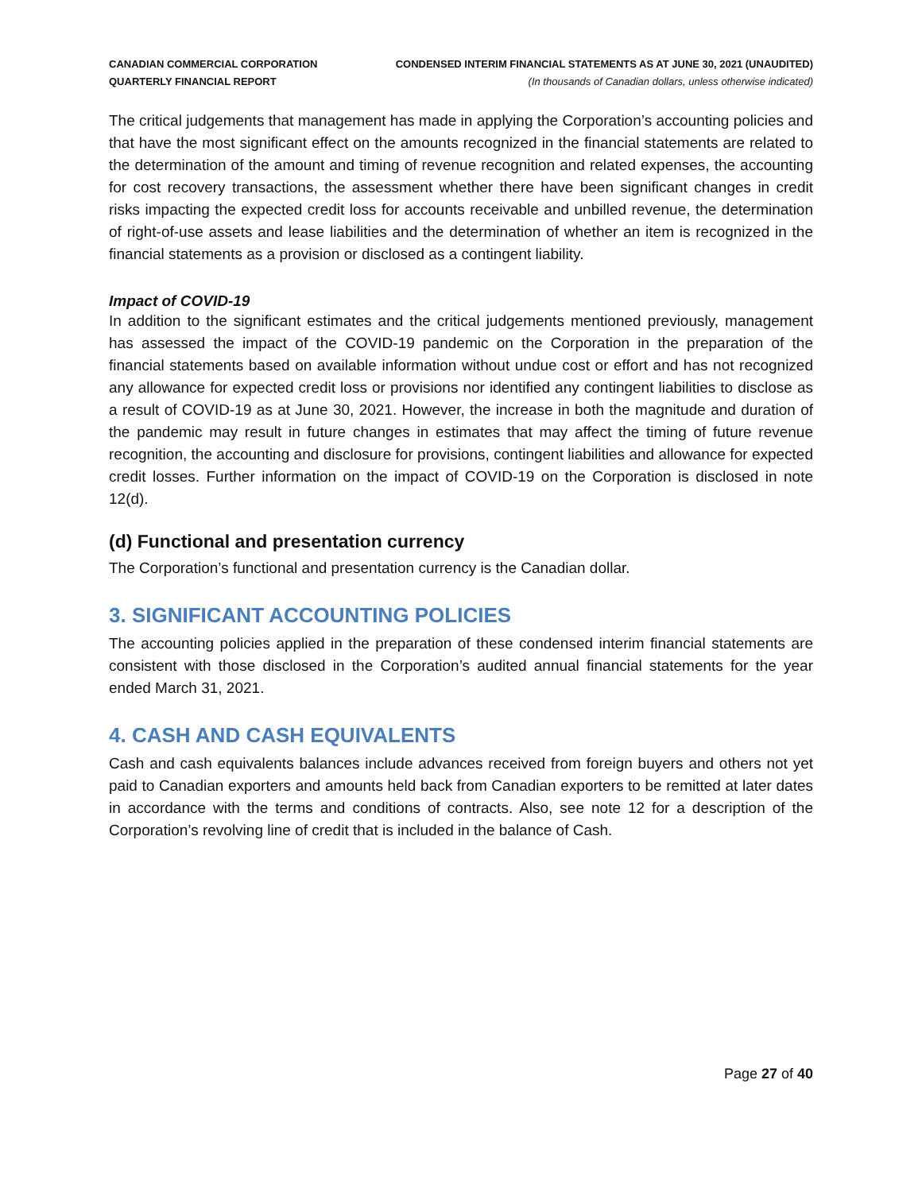CANADIAN COMMERCIAL CORPORATION
QUARTERLY FINANCIAL REPORT
CONDENSED INTERIM FINANCIAL STATEMENTS AS AT JUNE 30, 2021 (UNAUDITED)
(In thousands of Canadian dollars, unless otherwise indicated)
The critical judgements that management has made in applying the Corporation’s accounting policies and that have the most significant effect on the amounts recognized in the financial statements are related to the determination of the amount and timing of revenue recognition and related expenses, the accounting for cost recovery transactions, the assessment whether there have been significant changes in credit risks impacting the expected credit loss for accounts receivable and unbilled revenue, the determination of right-of-use assets and lease liabilities and the determination of whether an item is recognized in the financial statements as a provision or disclosed as a contingent liability.
Impact of COVID-19
In addition to the significant estimates and the critical judgements mentioned previously, management has assessed the impact of the COVID-19 pandemic on the Corporation in the preparation of the financial statements based on available information without undue cost or effort and has not recognized any allowance for expected credit loss or provisions nor identified any contingent liabilities to disclose as a result of COVID-19 as at June 30, 2021. However, the increase in both the magnitude and duration of the pandemic may result in future changes in estimates that may affect the timing of future revenue recognition, the accounting and disclosure for provisions, contingent liabilities and allowance for expected credit losses. Further information on the impact of COVID-19 on the Corporation is disclosed in note 12(d).
(d) Functional and presentation currency
The Corporation’s functional and presentation currency is the Canadian dollar.
3. SIGNIFICANT ACCOUNTING POLICIES
The accounting policies applied in the preparation of these condensed interim financial statements are consistent with those disclosed in the Corporation’s audited annual financial statements for the year ended March 31, 2021.
4. CASH AND CASH EQUIVALENTS
Cash and cash equivalents balances include advances received from foreign buyers and others not yet paid to Canadian exporters and amounts held back from Canadian exporters to be remitted at later dates in accordance with the terms and conditions of contracts. Also, see note 12 for a description of the Corporation’s revolving line of credit that is included in the balance of Cash.
Page 27 of 40